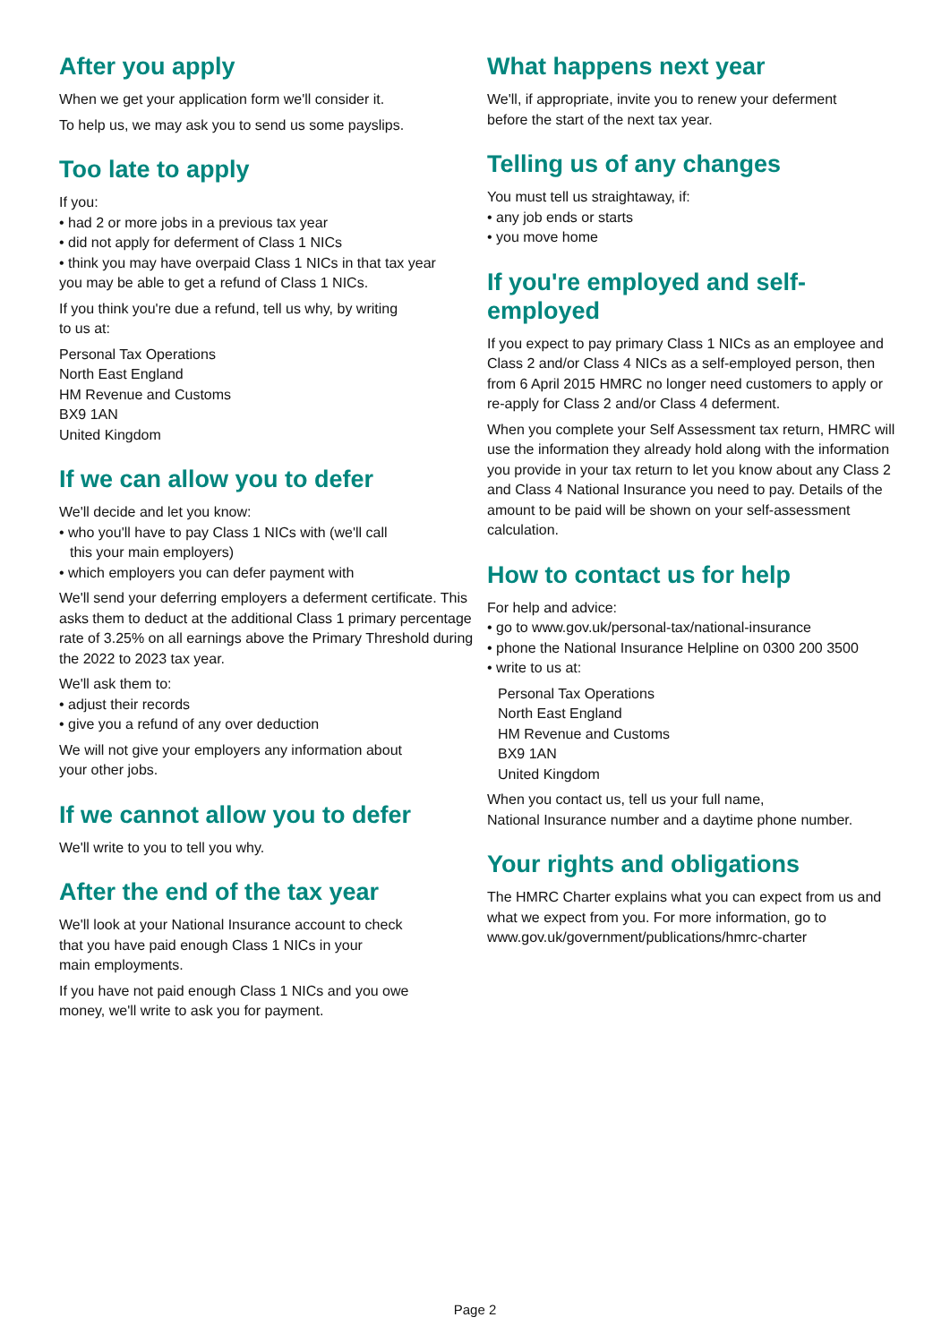After you apply
When we get your application form we'll consider it.
To help us, we may ask you to send us some payslips.
Too late to apply
If you:
• had 2 or more jobs in a previous tax year
• did not apply for deferment of Class 1 NICs
• think you may have overpaid Class 1 NICs in that tax year
you may be able to get a refund of Class 1 NICs.
If you think you're due a refund, tell us why, by writing
to us at:
Personal Tax Operations
North East England
HM Revenue and Customs
BX9 1AN
United Kingdom
If we can allow you to defer
We'll decide and let you know:
• who you'll have to pay Class 1 NICs with (we'll call
this your main employers)
• which employers you can defer payment with
We'll send your deferring employers a deferment certificate. This asks them to deduct at the additional Class 1 primary percentage rate of 3.25% on all earnings above the Primary Threshold during the 2022 to 2023 tax year.
We'll ask them to:
• adjust their records
• give you a refund of any over deduction
We will not give your employers any information about
your other jobs.
If we cannot allow you to defer
We'll write to you to tell you why.
After the end of the tax year
We'll look at your National Insurance account to check
that you have paid enough Class 1 NICs in your
main employments.
If you have not paid enough Class 1 NICs and you owe
money, we'll write to ask you for payment.
What happens next year
We'll, if appropriate, invite you to renew your deferment
before the start of the next tax year.
Telling us of any changes
You must tell us straightaway, if:
• any job ends or starts
• you move home
If you're employed and self-employed
If you expect to pay primary Class 1 NICs as an employee and Class 2 and/or Class 4 NICs as a self-employed person, then from 6 April 2015 HMRC no longer need customers to apply or re-apply for Class 2 and/or Class 4 deferment.
When you complete your Self Assessment tax return, HMRC will use the information they already hold along with the information you provide in your tax return to let you know about any Class 2 and Class 4 National Insurance you need to pay. Details of the amount to be paid will be shown on your self-assessment calculation.
How to contact us for help
For help and advice:
• go to www.gov.uk/personal-tax/national-insurance
• phone the National Insurance Helpline on 0300 200 3500
• write to us at:
Personal Tax Operations
North East England
HM Revenue and Customs
BX9 1AN
United Kingdom
When you contact us, tell us your full name,
National Insurance number and a daytime phone number.
Your rights and obligations
The HMRC Charter explains what you can expect from us and what we expect from you. For more information, go to www.gov.uk/government/publications/hmrc-charter
Page 2